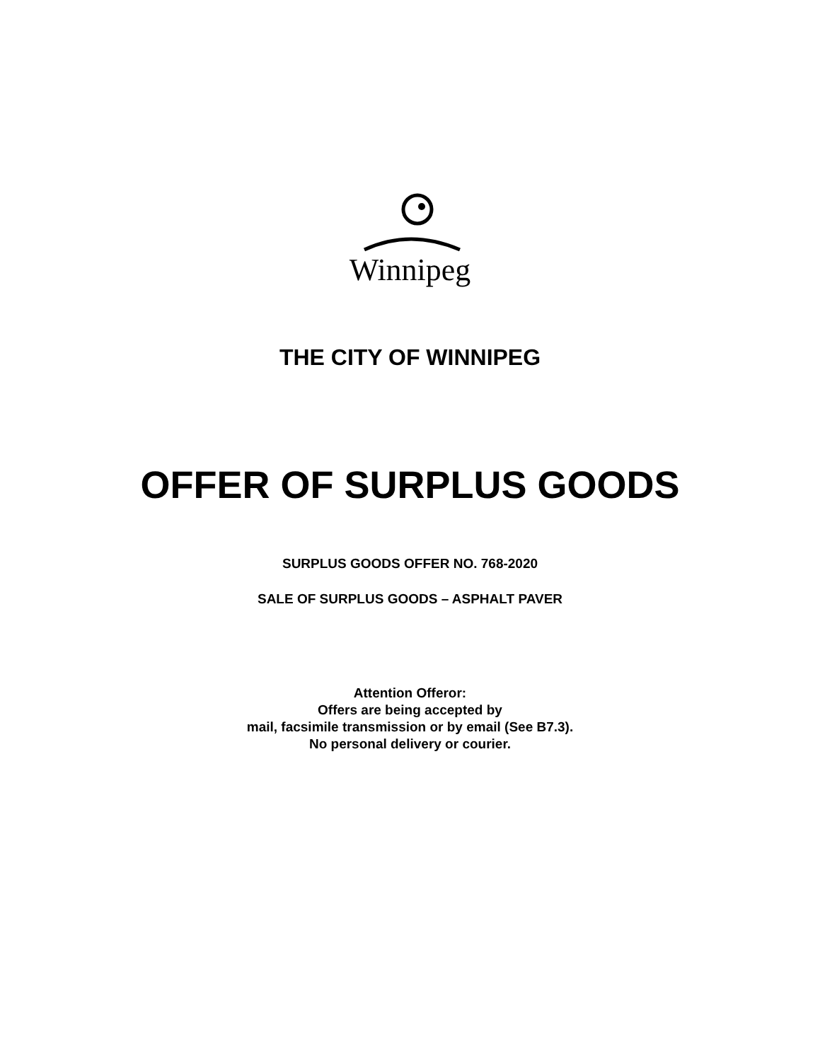Winnipeg
THE CITY OF WINNIPEG
OFFER OF SURPLUS GOODS
SURPLUS GOODS OFFER NO. 768-2020
SALE OF SURPLUS GOODS – ASPHALT PAVER
Attention Offeror:
Offers are being accepted by
mail, facsimile transmission or by email (See B7.3).
No personal delivery or courier.